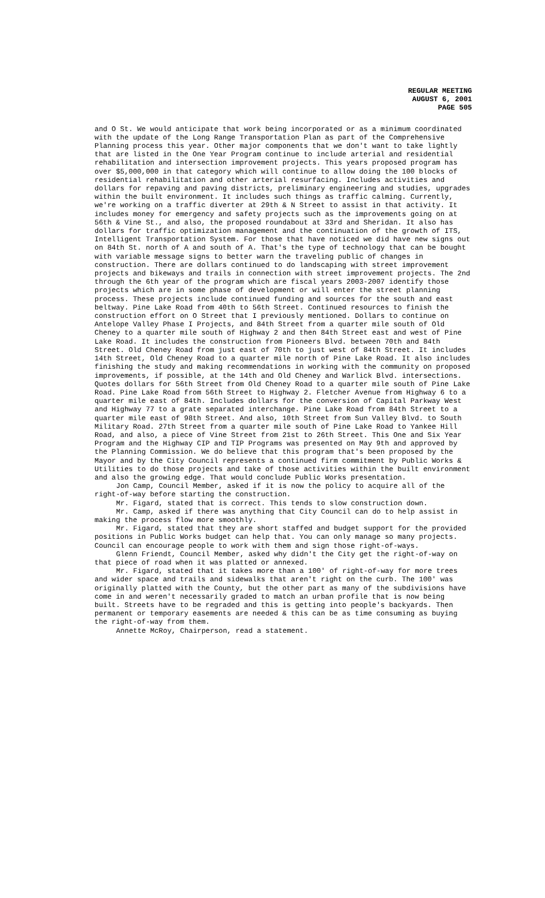REGULAR MEETING
AUGUST 6, 2001
PAGE 505
and O St. We would anticipate that work being incorporated or as a minimum coordinated with the update of the Long Range Transportation Plan as part of the Comprehensive Planning process this year. Other major components that we don't want to take lightly that are listed in the One Year Program continue to include arterial and residential rehabilitation and intersection improvement projects. This years proposed program has over $5,000,000 in that category which will continue to allow doing the 100 blocks of residential rehabilitation and other arterial resurfacing. Includes activities and dollars for repaving and paving districts, preliminary engineering and studies, upgrades within the built environment. It includes such things as traffic calming. Currently, we're working on a traffic diverter at 29th & N Street to assist in that activity. It includes money for emergency and safety projects such as the improvements going on at 56th & Vine St., and also, the proposed roundabout at 33rd and Sheridan. It also has dollars for traffic optimization management and the continuation of the growth of ITS, Intelligent Transportation System. For those that have noticed we did have new signs out on 84th St. north of A and south of A. That's the type of technology that can be bought with variable message signs to better warn the traveling public of changes in construction. There are dollars continued to do landscaping with street improvement projects and bikeways and trails in connection with street improvement projects. The 2nd through the 6th year of the program which are fiscal years 2003-2007 identify those projects which are in some phase of development or will enter the street planning process. These projects include continued funding and sources for the south and east beltway. Pine Lake Road from 40th to 56th Street. Continued resources to finish the construction effort on O Street that I previously mentioned. Dollars to continue on Antelope Valley Phase I Projects, and 84th Street from a quarter mile south of Old Cheney to a quarter mile south of Highway 2 and then 84th Street east and west of Pine Lake Road. It includes the construction from Pioneers Blvd. between 70th and 84th Street. Old Cheney Road from just east of 70th to just west of 84th Street. It includes 14th Street, Old Cheney Road to a quarter mile north of Pine Lake Road. It also includes finishing the study and making recommendations in working with the community on proposed improvements, if possible, at the 14th and Old Cheney and Warlick Blvd. intersections. Quotes dollars for 56th Street from Old Cheney Road to a quarter mile south of Pine Lake Road. Pine Lake Road from 56th Street to Highway 2. Fletcher Avenue from Highway 6 to a quarter mile east of 84th. Includes dollars for the conversion of Capital Parkway West and Highway 77 to a grate separated interchange. Pine Lake Road from 84th Street to a quarter mile east of 98th Street. And also, 10th Street from Sun Valley Blvd. to South Military Road. 27th Street from a quarter mile south of Pine Lake Road to Yankee Hill Road, and also, a piece of Vine Street from 21st to 26th Street. This One and Six Year Program and the Highway CIP and TIP Programs was presented on May 9th and approved by the Planning Commission. We do believe that this program that's been proposed by the Mayor and by the City Council represents a continued firm commitment by Public Works & Utilities to do those projects and take of those activities within the built environment and also the growing edge. That would conclude Public Works presentation.
Jon Camp, Council Member, asked if it is now the policy to acquire all of the right-of-way before starting the construction.
Mr. Figard, stated that is correct. This tends to slow construction down.
Mr. Camp, asked if there was anything that City Council can do to help assist in making the process flow more smoothly.
Mr. Figard, stated that they are short staffed and budget support for the provided positions in Public Works budget can help that. You can only manage so many projects. Council can encourage people to work with them and sign those right-of-ways.
Glenn Friendt, Council Member, asked why didn't the City get the right-of-way on that piece of road when it was platted or annexed.
Mr. Figard, stated that it takes more than a 100' of right-of-way for more trees and wider space and trails and sidewalks that aren't right on the curb. The 100' was originally platted with the County, but the other part as many of the subdivisions have come in and weren't necessarily graded to match an urban profile that is now being built. Streets have to be regraded and this is getting into people's backyards. Then permanent or temporary easements are needed & this can be as time consuming as buying the right-of-way from them.
Annette McRoy, Chairperson, read a statement.